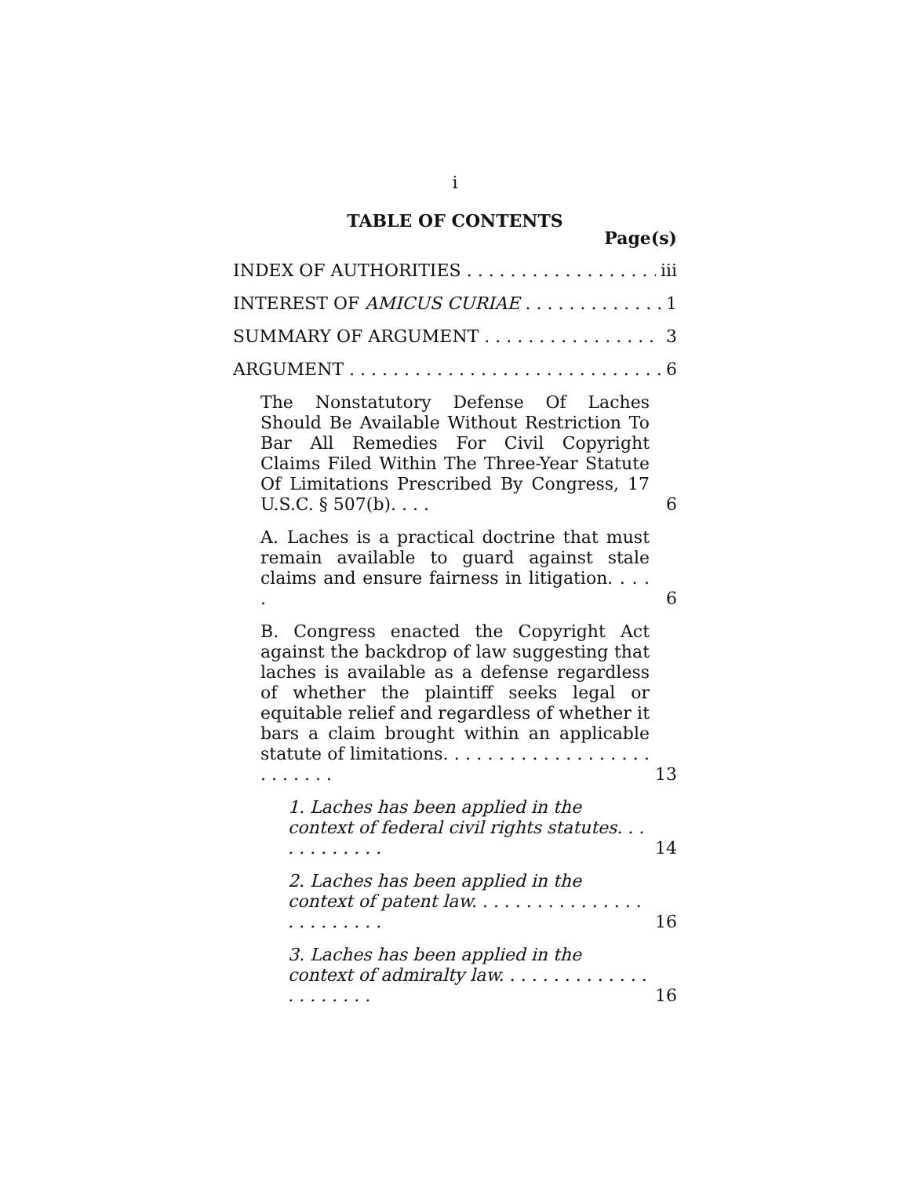i
TABLE OF CONTENTS
Page(s)
INDEX OF AUTHORITIES iii
INTEREST OF AMICUS CURIAE 1
SUMMARY OF ARGUMENT 3
ARGUMENT 6
The Nonstatutory Defense Of Laches Should Be Available Without Restriction To Bar All Remedies For Civil Copyright Claims Filed Within The Three-Year Statute Of Limitations Prescribed By Congress, 17 U.S.C. § 507(b). . . .
6
A. Laches is a practical doctrine that must remain available to guard against stale claims and ensure fairness in litigation. . . . .
6
B. Congress enacted the Copyright Act against the backdrop of law suggesting that laches is available as a defense regardless of whether the plaintiff seeks legal or equitable relief and regardless of whether it bars a claim brought within an applicable statute of limitations. . . . . . . . . . . . . . . . . . . . . . . . . .
13
1. Laches has been applied in the context of federal civil rights statutes. . . . . . . . . . . .
14
2. Laches has been applied in the context of patent law. . . . . . . . . . . . . . . . . . . . . . . . .
16
3. Laches has been applied in the context of admiralty law. . . . . . . . . . . . . . . . . . . . . .
16